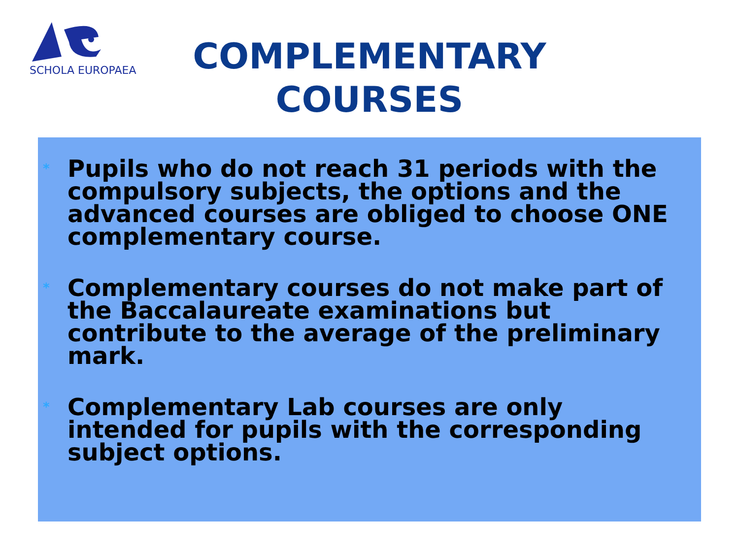SCHOLA EUROPAEA
COMPLEMENTARY
COURSES
*
Pupils who do not reach 31 periods with the compulsory subjects, the options and the advanced courses are obliged to choose ONE complementary course.
*
Complementary courses do not make part of the Baccalaureate examinations but contribute to the average of the preliminary mark.
*
Complementary Lab courses are only intended for pupils with the corresponding subject options.